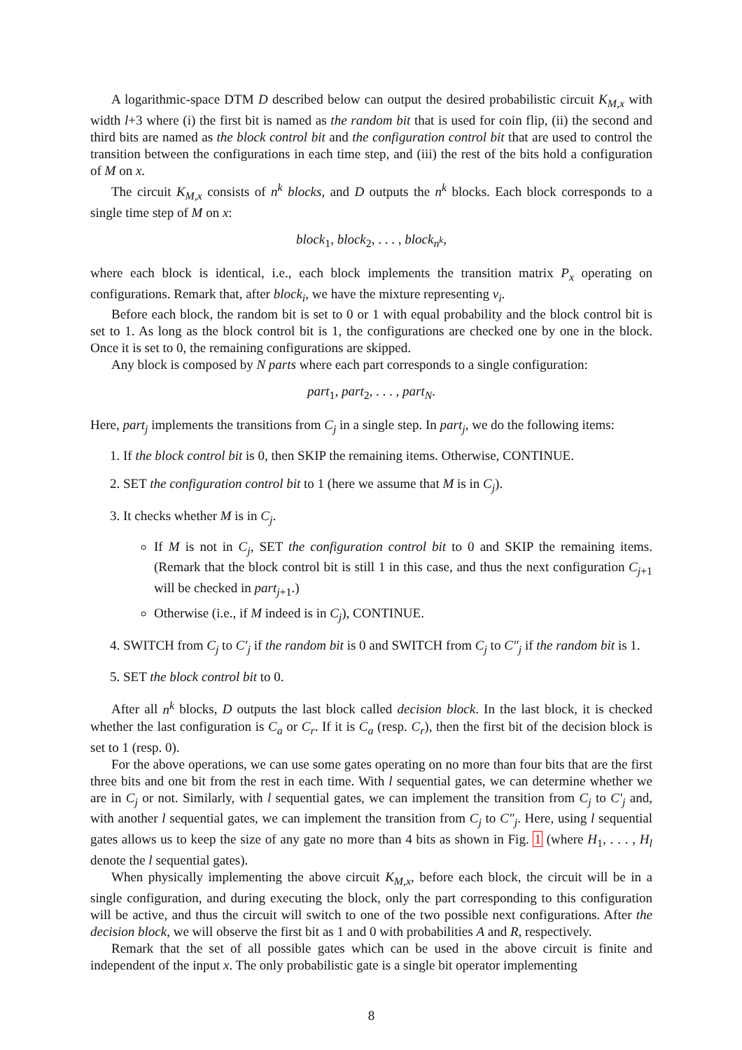A logarithmic-space DTM D described below can output the desired probabilistic circuit K<sub>M,x</sub> with width l+3 where (i) the first bit is named as the random bit that is used for coin flip, (ii) the second and third bits are named as the block control bit and the configuration control bit that are used to control the transition between the configurations in each time step, and (iii) the rest of the bits hold a configuration of M on x.
The circuit K<sub>M,x</sub> consists of n<sup>k</sup> blocks, and D outputs the n<sup>k</sup> blocks. Each block corresponds to a single time step of M on x:
block<sub>1</sub>, block<sub>2</sub>, . . . , block<sub>n<sup>k</sup></sub>,
where each block is identical, i.e., each block implements the transition matrix P<sub>x</sub> operating on configurations. Remark that, after block<sub>i</sub>, we have the mixture representing v<sub>i</sub>.
Before each block, the random bit is set to 0 or 1 with equal probability and the block control bit is set to 1. As long as the block control bit is 1, the configurations are checked one by one in the block. Once it is set to 0, the remaining configurations are skipped.
Any block is composed by N parts where each part corresponds to a single configuration:
part<sub>1</sub>, part<sub>2</sub>, . . . , part<sub>N</sub>.
Here, part<sub>j</sub> implements the transitions from C<sub>j</sub> in a single step. In part<sub>j</sub>, we do the following items:
1. If the block control bit is 0, then SKIP the remaining items. Otherwise, CONTINUE.
2. SET the configuration control bit to 1 (here we assume that M is in C<sub>j</sub>).
3. It checks whether M is in C<sub>j</sub>.
If M is not in C<sub>j</sub>, SET the configuration control bit to 0 and SKIP the remaining items. (Remark that the block control bit is still 1 in this case, and thus the next configuration C<sub>j+1</sub> will be checked in part<sub>j+1</sub>.)
Otherwise (i.e., if M indeed is in C<sub>j</sub>), CONTINUE.
4. SWITCH from C<sub>j</sub> to C′<sub>j</sub> if the random bit is 0 and SWITCH from C<sub>j</sub> to C″<sub>j</sub> if the random bit is 1.
5. SET the block control bit to 0.
After all n<sup>k</sup> blocks, D outputs the last block called decision block. In the last block, it is checked whether the last configuration is C<sub>a</sub> or C<sub>r</sub>. If it is C<sub>a</sub> (resp. C<sub>r</sub>), then the first bit of the decision block is set to 1 (resp. 0).
For the above operations, we can use some gates operating on no more than four bits that are the first three bits and one bit from the rest in each time. With l sequential gates, we can determine whether we are in C<sub>j</sub> or not. Similarly, with l sequential gates, we can implement the transition from C<sub>j</sub> to C′<sub>j</sub> and, with another l sequential gates, we can implement the transition from C<sub>j</sub> to C″<sub>j</sub>. Here, using l sequential gates allows us to keep the size of any gate no more than 4 bits as shown in Fig. 1 (where H<sub>1</sub>, . . . , H<sub>l</sub> denote the l sequential gates).
When physically implementing the above circuit K<sub>M,x</sub>, before each block, the circuit will be in a single configuration, and during executing the block, only the part corresponding to this configuration will be active, and thus the circuit will switch to one of the two possible next configurations. After the decision block, we will observe the first bit as 1 and 0 with probabilities A and R, respectively.
Remark that the set of all possible gates which can be used in the above circuit is finite and independent of the input x. The only probabilistic gate is a single bit operator implementing
8